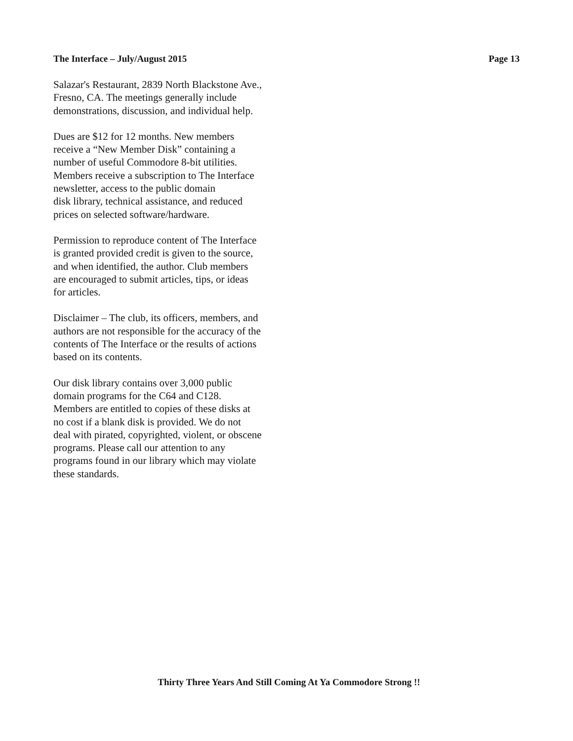The Interface – July/August 2015 Page 13
Salazar's Restaurant, 2839 North Blackstone Ave.,
Fresno, CA. The meetings generally include
demonstrations, discussion, and individual help.
Dues are $12 for 12 months. New members
receive a “New Member Disk” containing a
number of useful Commodore 8-bit utilities.
Members receive a subscription to The Interface
newsletter, access to the public domain
disk library, technical assistance, and reduced
prices on selected software/hardware.
Permission to reproduce content of The Interface
is granted provided credit is given to the source,
and when identified, the author. Club members
are encouraged to submit articles, tips, or ideas
for articles.
Disclaimer – The club, its officers, members, and
authors are not responsible for the accuracy of the
contents of The Interface or the results of actions
based on its contents.
Our disk library contains over 3,000 public
domain programs for the C64 and C128.
Members are entitled to copies of these disks at
no cost if a blank disk is provided. We do not
deal with pirated, copyrighted, violent, or obscene
programs. Please call our attention to any
programs found in our library which may violate
these standards.
Thirty Three Years And Still Coming At Ya Commodore Strong !!